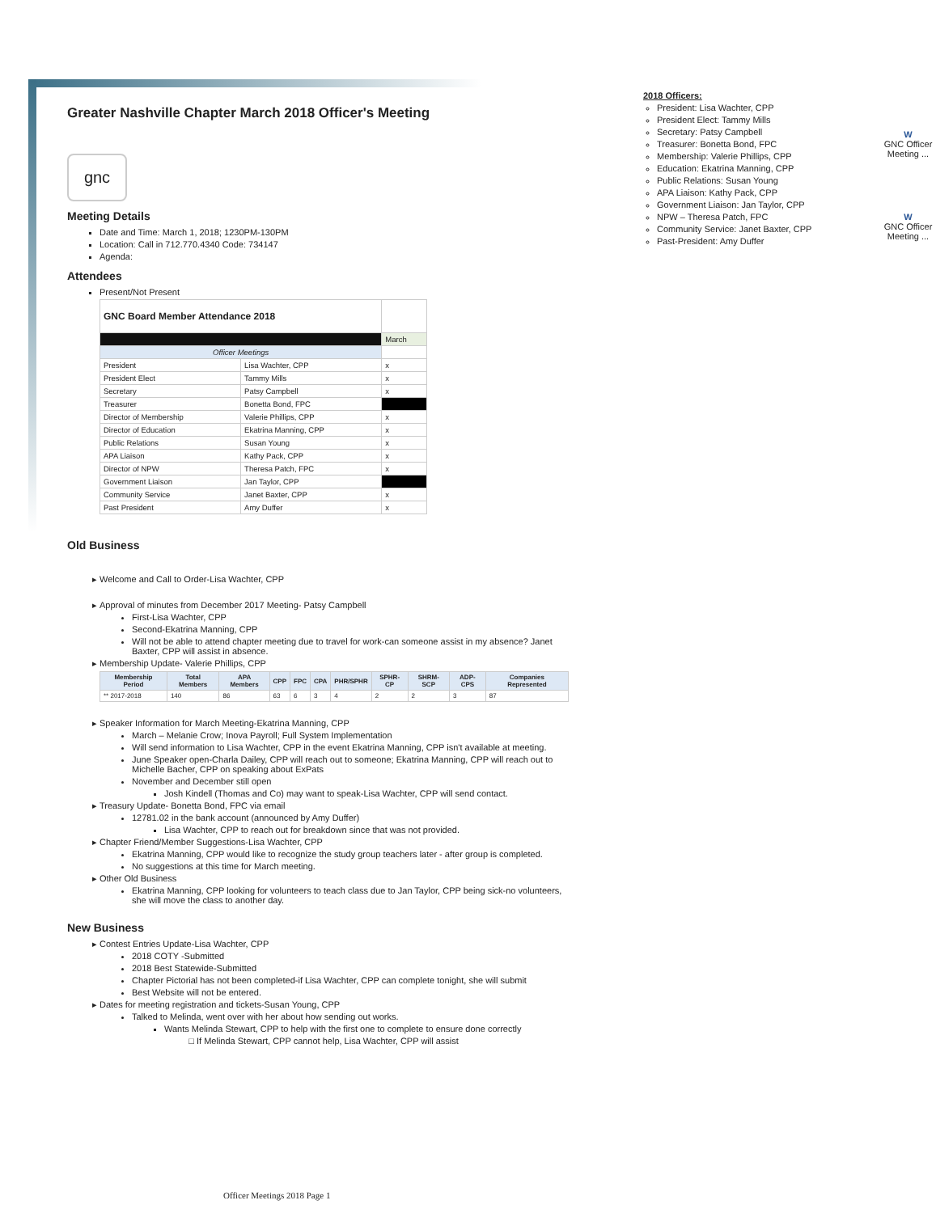Greater Nashville Chapter March 2018 Officer's Meeting
gnc
Meeting Details
Date and Time: March 1, 2018; 1230PM-130PM
Location: Call in 712.770.4340 Code: 734147
Agenda:
Attendees
Present/Not Present
| GNC Board Member Attendance 2018 | | |
| --- | --- | --- |
| | | March |
| Officer Meetings | | |
| President | Lisa Wachter, CPP | x |
| President Elect | Tammy Mills | x |
| Secretary | Patsy Campbell | x |
| Treasurer | Bonetta Bond, FPC | |
| Director of Membership | Valerie Phillips, CPP | x |
| Director of Education | Ekatrina Manning, CPP | x |
| Public Relations | Susan Young | x |
| APA Liaison | Kathy Pack, CPP | x |
| Director of NPW | Theresa Patch, FPC | x |
| Government Liaison | Jan Taylor, CPP | |
| Community Service | Janet Baxter, CPP | x |
| Past President | Amy Duffer | x |
Old Business
Welcome and Call to Order-Lisa Wachter, CPP
Approval of minutes from December 2017 Meeting- Patsy Campbell
First-Lisa Wachter, CPP
Second-Ekatrina Manning, CPP
Will not be able to attend chapter meeting due to travel for work-can someone assist in my absence? Janet Baxter, CPP will assist in absence.
Membership Update- Valerie Phillips, CPP
| Membership Period | Total Members | APA Members | CPP | FPC | CPA | PHR/SPHR | SPHR-CP | SHRM-SCP | ADP-CPS | Companies Represented |
| --- | --- | --- | --- | --- | --- | --- | --- | --- | --- | --- |
| ** 2017-2018 | 140 | 86 | 63 | 6 | 3 | 4 | 2 | 2 | 3 | 87 |
Speaker Information for March Meeting-Ekatrina Manning, CPP
March – Melanie Crow; Inova Payroll; Full System Implementation
Will send information to Lisa Wachter, CPP in the event Ekatrina Manning, CPP isn't available at meeting.
June Speaker open-Charla Dailey, CPP will reach out to someone; Ekatrina Manning, CPP will reach out to Michelle Bacher, CPP on speaking about ExPats
November and December still open
Josh Kindell (Thomas and Co) may want to speak-Lisa Wachter, CPP will send contact.
Treasury Update- Bonetta Bond, FPC via email
12781.02 in the bank account (announced by Amy Duffer)
Lisa Wachter, CPP to reach out for breakdown since that was not provided.
Chapter Friend/Member Suggestions-Lisa Wachter, CPP
Ekatrina Manning, CPP would like to recognize the study group teachers later - after group is completed.
No suggestions at this time for March meeting.
Other Old Business
Ekatrina Manning, CPP looking for volunteers to teach class due to Jan Taylor, CPP being sick-no volunteers, she will move the class to another day.
New Business
Contest Entries Update-Lisa Wachter, CPP
2018 COTY -Submitted
2018 Best Statewide-Submitted
Chapter Pictorial has not been completed-if Lisa Wachter, CPP can complete tonight, she will submit
Best Website will not be entered.
Dates for meeting registration and tickets-Susan Young, CPP
Talked to Melinda, went over with her about how sending out works.
Wants Melinda Stewart, CPP to help with the first one to complete to ensure done correctly
If Melinda Stewart, CPP cannot help, Lisa Wachter, CPP will assist
2018 Officers:
President: Lisa Wachter, CPP
President Elect: Tammy Mills
Secretary: Patsy Campbell
Treasurer: Bonetta Bond, FPC
Membership: Valerie Phillips, CPP
Education: Ekatrina Manning, CPP
Public Relations: Susan Young
APA Liaison: Kathy Pack, CPP
Government Liaison: Jan Taylor, CPP
NPW – Theresa Patch, FPC
Community Service: Janet Baxter, CPP
Past-President: Amy Duffer
W
GNC Officer Meeting ...
W
GNC Officer Meeting ...
Officer Meetings 2018 Page 1